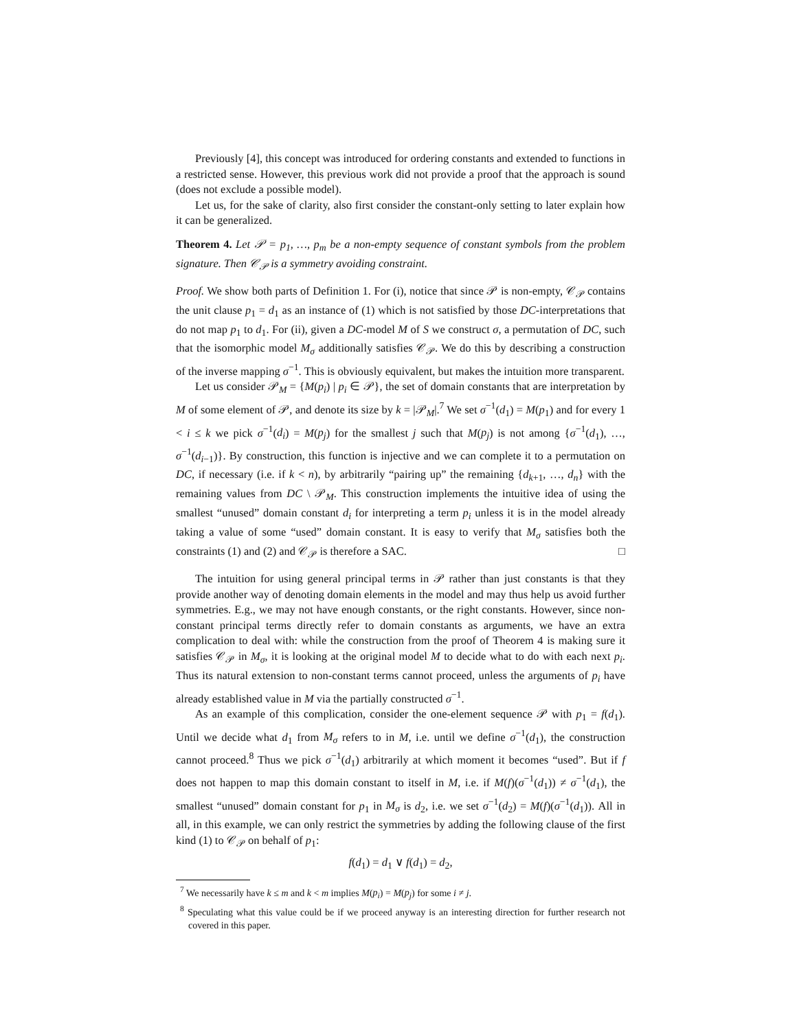Previously [4], this concept was introduced for ordering constants and extended to functions in a restricted sense. However, this previous work did not provide a proof that the approach is sound (does not exclude a possible model).
Let us, for the sake of clarity, also first consider the constant-only setting to later explain how it can be generalized.
Theorem 4. Let 𝒫 = p<sub>1</sub>, …, p<sub>m</sub> be a non-empty sequence of constant symbols from the problem signature. Then 𝒞<sub>𝒫</sub> is a symmetry avoiding constraint.
Proof. We show both parts of Definition 1. For (i), notice that since 𝒫 is non-empty, 𝒞<sub>𝒫</sub> contains the unit clause p<sub>1</sub> = d<sub>1</sub> as an instance of (1) which is not satisfied by those DC-interpretations that do not map p<sub>1</sub> to d<sub>1</sub>. For (ii), given a DC-model M of S we construct σ, a permutation of DC, such that the isomorphic model M<sub>σ</sub> additionally satisfies 𝒞<sub>𝒫</sub>. We do this by describing a construction of the inverse mapping σ<sup>−1</sup>. This is obviously equivalent, but makes the intuition more transparent.
Let us consider 𝒫<sub>M</sub> = {M(p<sub>i</sub>) | p<sub>i</sub> ∈ 𝒫}, the set of domain constants that are interpretation by M of some element of 𝒫, and denote its size by k = |𝒫<sub>M</sub>|.<sup>7</sup> We set σ<sup>−1</sup>(d<sub>1</sub>) = M(p<sub>1</sub>) and for every 1 < i ≤ k we pick σ<sup>−1</sup>(d<sub>i</sub>) = M(p<sub>j</sub>) for the smallest j such that M(p<sub>j</sub>) is not among {σ<sup>−1</sup>(d<sub>1</sub>), …, σ<sup>−1</sup>(d<sub>i−1</sub>)}. By construction, this function is injective and we can complete it to a permutation on DC, if necessary (i.e. if k < n), by arbitrarily “pairing up” the remaining {d<sub>k+1</sub>, …, d<sub>n</sub>} with the remaining values from DC \ 𝒫<sub>M</sub>. This construction implements the intuitive idea of using the smallest “unused” domain constant d<sub>i</sub> for interpreting a term p<sub>i</sub> unless it is in the model already taking a value of some “used” domain constant. It is easy to verify that M<sub>σ</sub> satisfies both the constraints (1) and (2) and 𝒞<sub>𝒫</sub> is therefore a SAC. □
The intuition for using general principal terms in 𝒫 rather than just constants is that they provide another way of denoting domain elements in the model and may thus help us avoid further symmetries. E.g., we may not have enough constants, or the right constants. However, since non-constant principal terms directly refer to domain constants as arguments, we have an extra complication to deal with: while the construction from the proof of Theorem 4 is making sure it satisfies 𝒞<sub>𝒫</sub> in M<sub>σ</sub>, it is looking at the original model M to decide what to do with each next p<sub>i</sub>. Thus its natural extension to non-constant terms cannot proceed, unless the arguments of p<sub>i</sub> have already established value in M via the partially constructed σ<sup>−1</sup>.
As an example of this complication, consider the one-element sequence 𝒫 with p<sub>1</sub> = f(d<sub>1</sub>). Until we decide what d<sub>1</sub> from M<sub>σ</sub> refers to in M, i.e. until we define σ<sup>−1</sup>(d<sub>1</sub>), the construction cannot proceed.<sup>8</sup> Thus we pick σ<sup>−1</sup>(d<sub>1</sub>) arbitrarily at which moment it becomes “used”. But if f does not happen to map this domain constant to itself in M, i.e. if M(f)(σ<sup>−1</sup>(d<sub>1</sub>)) ≠ σ<sup>−1</sup>(d<sub>1</sub>), the smallest “unused” domain constant for p<sub>1</sub> in M<sub>σ</sub> is d<sub>2</sub>, i.e. we set σ<sup>−1</sup>(d<sub>2</sub>) = M(f)(σ<sup>−1</sup>(d<sub>1</sub>)). All in all, in this example, we can only restrict the symmetries by adding the following clause of the first kind (1) to 𝒞<sub>𝒫</sub> on behalf of p<sub>1</sub>:
f(d<sub>1</sub>) = d<sub>1</sub> ∨ f(d<sub>1</sub>) = d<sub>2</sub>,
<sup>7</sup> We necessarily have k ≤ m and k < m implies M(p<sub>i</sub>) = M(p<sub>j</sub>) for some i ≠ j.
<sup>8</sup> Speculating what this value could be if we proceed anyway is an interesting direction for further research not covered in this paper.